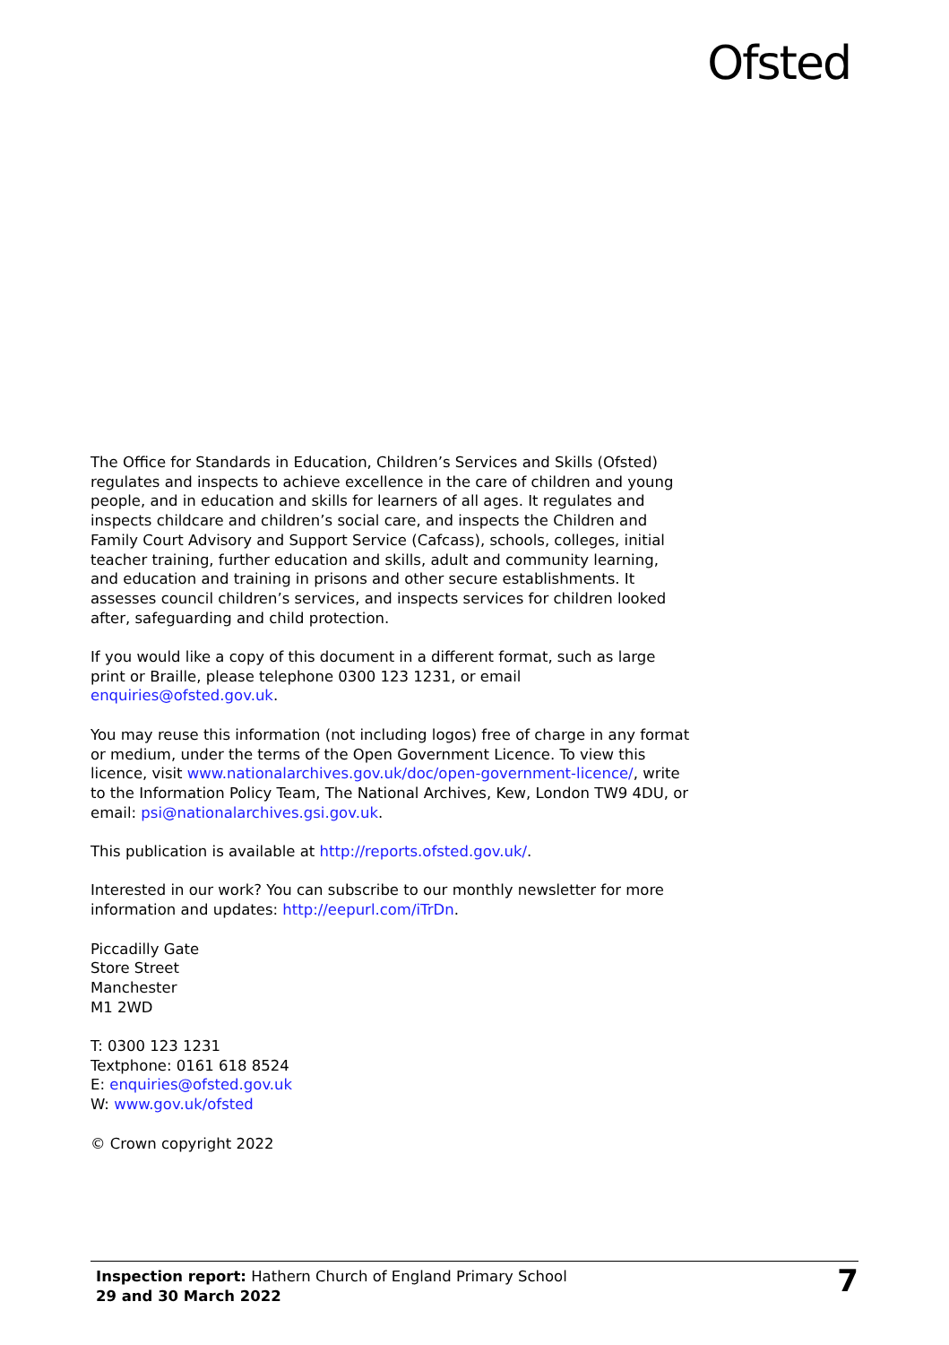Ofsted
The Office for Standards in Education, Children’s Services and Skills (Ofsted) regulates and inspects to achieve excellence in the care of children and young people, and in education and skills for learners of all ages. It regulates and inspects childcare and children’s social care, and inspects the Children and Family Court Advisory and Support Service (Cafcass), schools, colleges, initial teacher training, further education and skills, adult and community learning, and education and training in prisons and other secure establishments. It assesses council children’s services, and inspects services for children looked after, safeguarding and child protection.
If you would like a copy of this document in a different format, such as large print or Braille, please telephone 0300 123 1231, or email enquiries@ofsted.gov.uk.
You may reuse this information (not including logos) free of charge in any format or medium, under the terms of the Open Government Licence. To view this licence, visit www.nationalarchives.gov.uk/doc/open-government-licence/, write to the Information Policy Team, The National Archives, Kew, London TW9 4DU, or email: psi@nationalarchives.gsi.gov.uk.
This publication is available at http://reports.ofsted.gov.uk/.
Interested in our work? You can subscribe to our monthly newsletter for more information and updates: http://eepurl.com/iTrDn.
Piccadilly Gate
Store Street
Manchester
M1 2WD
T: 0300 123 1231
Textphone: 0161 618 8524
E: enquiries@ofsted.gov.uk
W: www.gov.uk/ofsted
© Crown copyright 2022
Inspection report: Hathern Church of England Primary School
29 and 30 March 2022
7